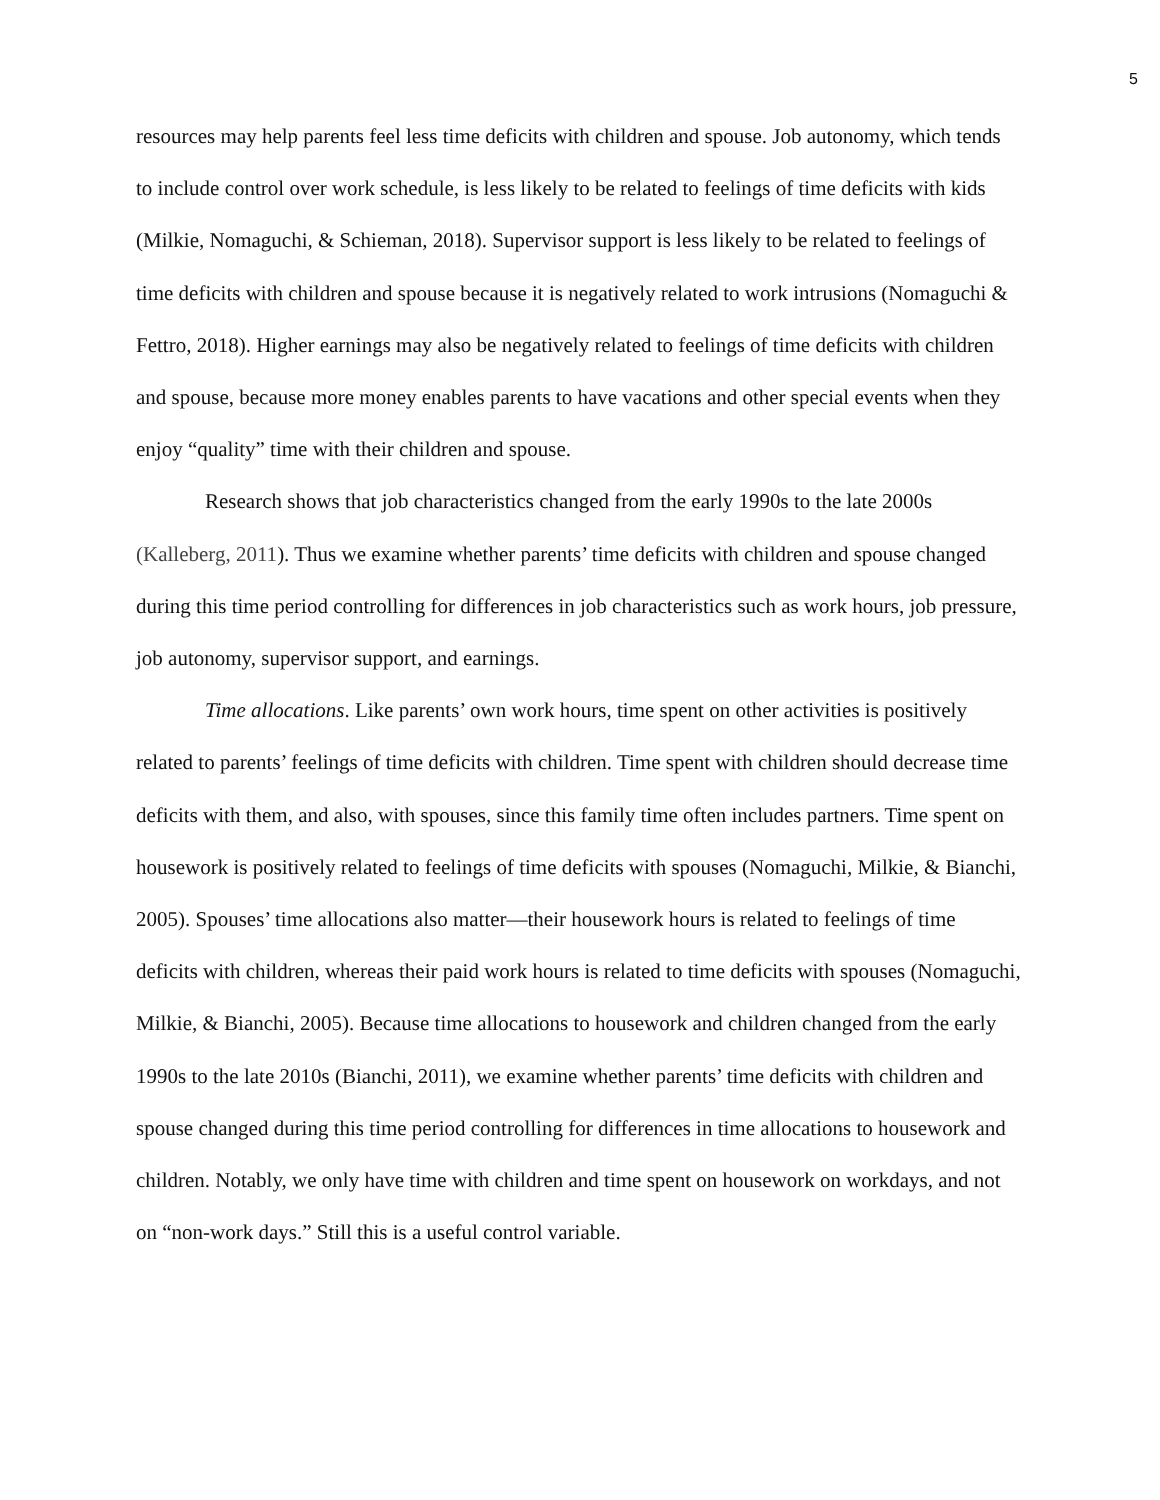5
resources may help parents feel less time deficits with children and spouse. Job autonomy, which tends to include control over work schedule, is less likely to be related to feelings of time deficits with kids (Milkie, Nomaguchi, & Schieman, 2018). Supervisor support is less likely to be related to feelings of time deficits with children and spouse because it is negatively related to work intrusions (Nomaguchi & Fettro, 2018). Higher earnings may also be negatively related to feelings of time deficits with children and spouse, because more money enables parents to have vacations and other special events when they enjoy “quality” time with their children and spouse.
Research shows that job characteristics changed from the early 1990s to the late 2000s (Kalleberg, 2011). Thus we examine whether parents’ time deficits with children and spouse changed during this time period controlling for differences in job characteristics such as work hours, job pressure, job autonomy, supervisor support, and earnings.
Time allocations. Like parents’ own work hours, time spent on other activities is positively related to parents’ feelings of time deficits with children. Time spent with children should decrease time deficits with them, and also, with spouses, since this family time often includes partners. Time spent on housework is positively related to feelings of time deficits with spouses (Nomaguchi, Milkie, & Bianchi, 2005). Spouses’ time allocations also matter—their housework hours is related to feelings of time deficits with children, whereas their paid work hours is related to time deficits with spouses (Nomaguchi, Milkie, & Bianchi, 2005). Because time allocations to housework and children changed from the early 1990s to the late 2010s (Bianchi, 2011), we examine whether parents’ time deficits with children and spouse changed during this time period controlling for differences in time allocations to housework and children. Notably, we only have time with children and time spent on housework on workdays, and not on “non-work days.” Still this is a useful control variable.